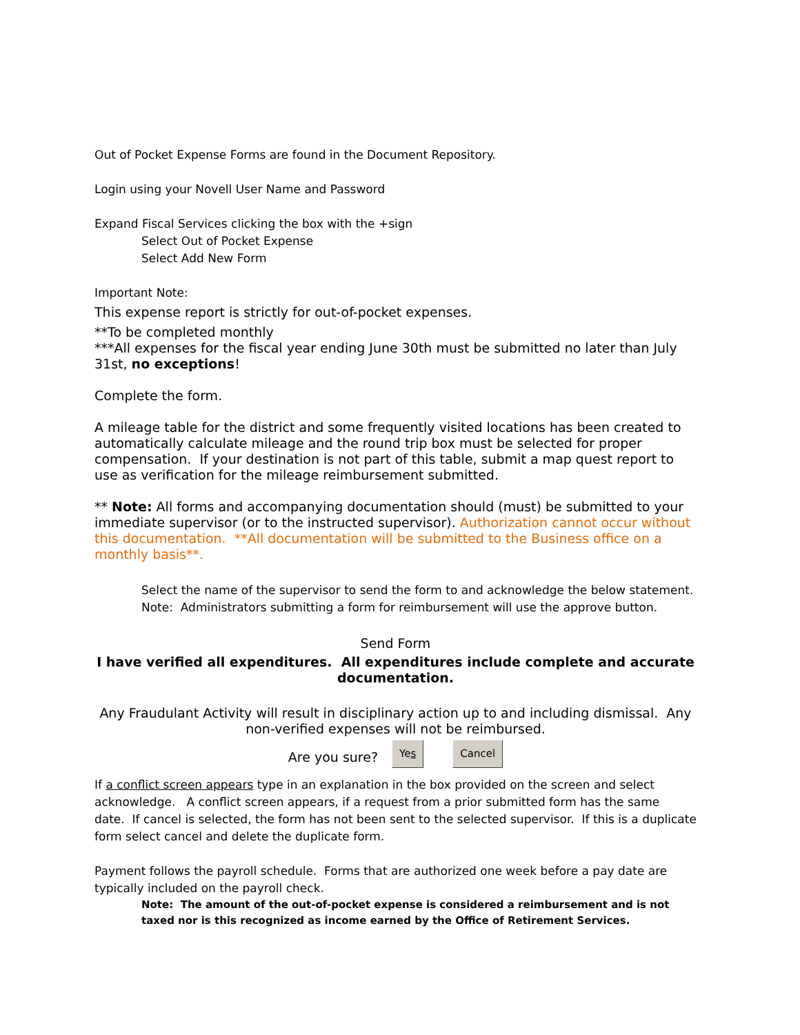Out of Pocket Expense Forms are found in the Document Repository.
Login using your Novell User Name and Password
Expand Fiscal Services clicking the box with the +sign
Select Out of Pocket Expense
Select Add New Form
Important Note:
This expense report is strictly for out-of-pocket expenses.
**To be completed monthly
***All expenses for the fiscal year ending June 30th must be submitted no later than July 31st, no exceptions!
Complete the form.
A mileage table for the district and some frequently visited locations has been created to automatically calculate mileage and the round trip box must be selected for proper compensation. If your destination is not part of this table, submit a map quest report to use as verification for the mileage reimbursement submitted.
** Note: All forms and accompanying documentation should (must) be submitted to your immediate supervisor (or to the instructed supervisor). Authorization cannot occur without this documentation. **All documentation will be submitted to the Business office on a monthly basis**.
Select the name of the supervisor to send the form to and acknowledge the below statement.
Note: Administrators submitting a form for reimbursement will use the approve button.
Send Form
I have verified all expenditures. All expenditures include complete and accurate documentation.
Any Fraudulant Activity will result in disciplinary action up to and including dismissal. Any non-verified expenses will not be reimbursed.
Are you sure? Yes Cancel
If a conflict screen appears type in an explanation in the box provided on the screen and select acknowledge. A conflict screen appears, if a request from a prior submitted form has the same date. If cancel is selected, the form has not been sent to the selected supervisor. If this is a duplicate form select cancel and delete the duplicate form.
Payment follows the payroll schedule. Forms that are authorized one week before a pay date are typically included on the payroll check.
Note: The amount of the out-of-pocket expense is considered a reimbursement and is not taxed nor is this recognized as income earned by the Office of Retirement Services.